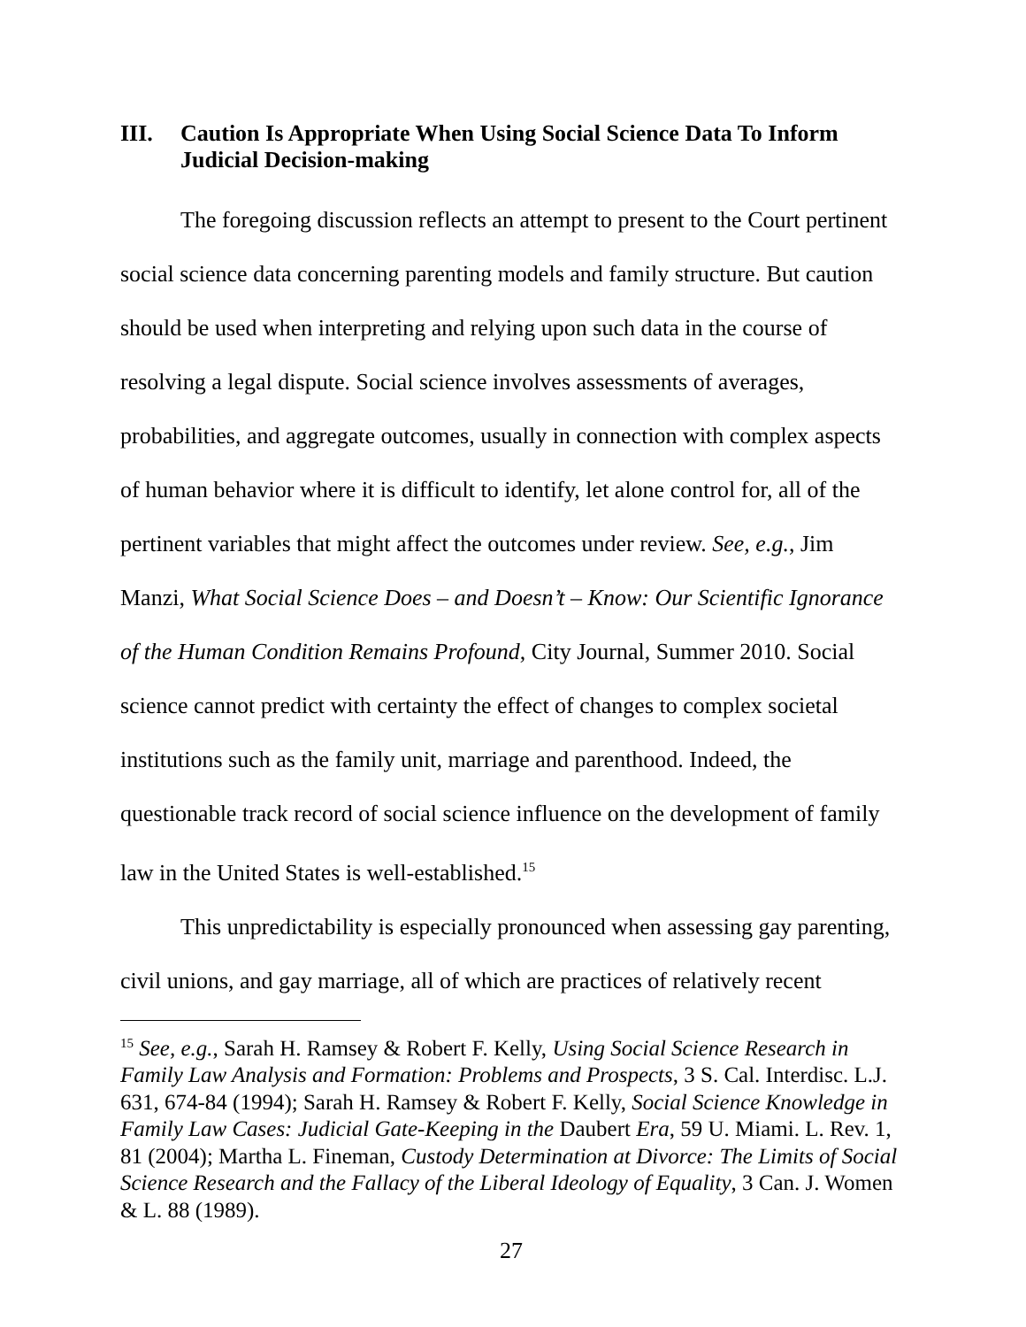III. Caution Is Appropriate When Using Social Science Data To Inform Judicial Decision-making
The foregoing discussion reflects an attempt to present to the Court pertinent social science data concerning parenting models and family structure. But caution should be used when interpreting and relying upon such data in the course of resolving a legal dispute. Social science involves assessments of averages, probabilities, and aggregate outcomes, usually in connection with complex aspects of human behavior where it is difficult to identify, let alone control for, all of the pertinent variables that might affect the outcomes under review. See, e.g., Jim Manzi, What Social Science Does – and Doesn’t – Know: Our Scientific Ignorance of the Human Condition Remains Profound, City Journal, Summer 2010. Social science cannot predict with certainty the effect of changes to complex societal institutions such as the family unit, marriage and parenthood. Indeed, the questionable track record of social science influence on the development of family law in the United States is well-established.<sup>15</sup>
This unpredictability is especially pronounced when assessing gay parenting, civil unions, and gay marriage, all of which are practices of relatively recent
<sup>15</sup> See, e.g., Sarah H. Ramsey & Robert F. Kelly, Using Social Science Research in Family Law Analysis and Formation: Problems and Prospects, 3 S. Cal. Interdisc. L.J. 631, 674-84 (1994); Sarah H. Ramsey & Robert F. Kelly, Social Science Knowledge in Family Law Cases: Judicial Gate-Keeping in the Daubert Era, 59 U. Miami. L. Rev. 1, 81 (2004); Martha L. Fineman, Custody Determination at Divorce: The Limits of Social Science Research and the Fallacy of the Liberal Ideology of Equality, 3 Can. J. Women & L. 88 (1989).
27